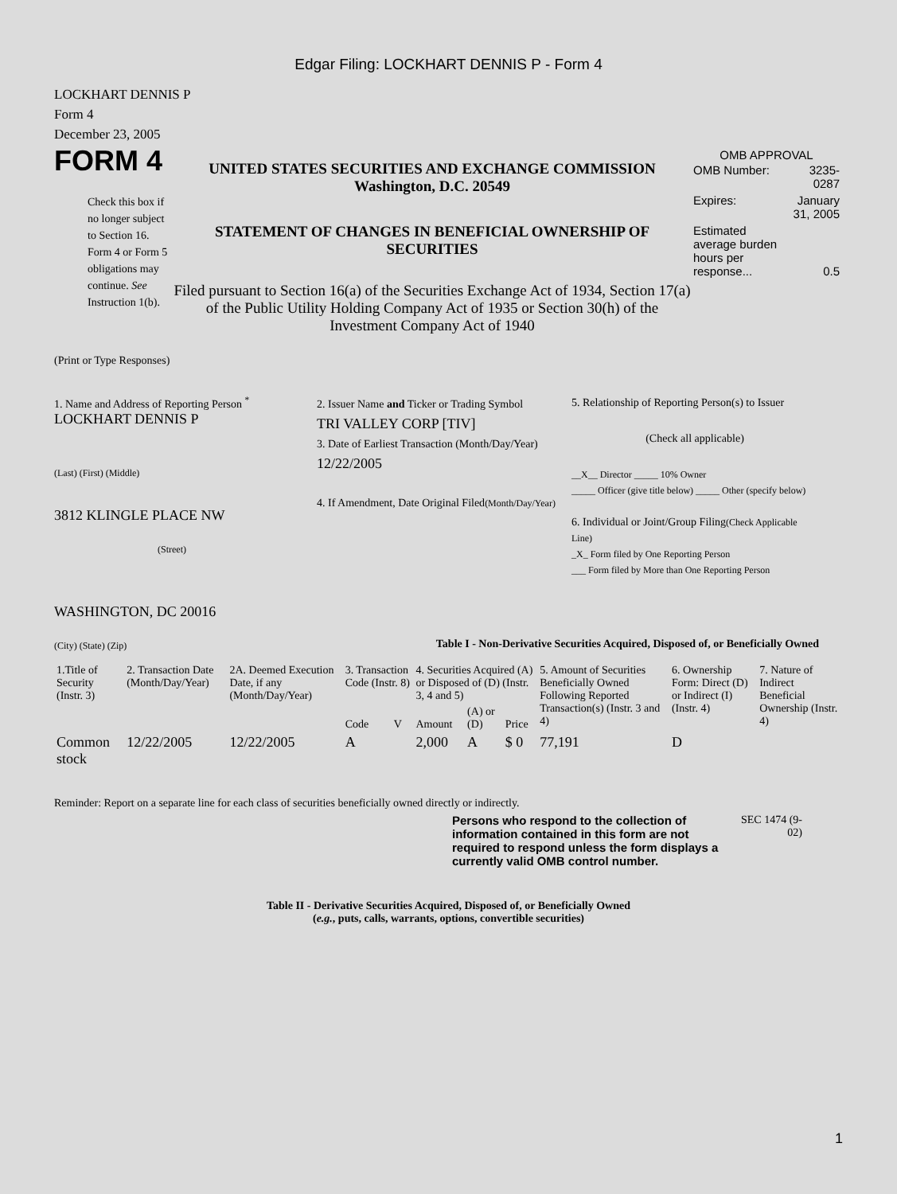Edgar Filing: LOCKHART DENNIS P - Form 4
LOCKHART DENNIS P
Form 4
December 23, 2005
FORM 4
Check this box if no longer subject to Section 16. Form 4 or Form 5 obligations may continue. See Instruction 1(b).
UNITED STATES SECURITIES AND EXCHANGE COMMISSION
Washington, D.C. 20549
STATEMENT OF CHANGES IN BENEFICIAL OWNERSHIP OF SECURITIES
Filed pursuant to Section 16(a) of the Securities Exchange Act of 1934, Section 17(a) of the Public Utility Holding Company Act of 1935 or Section 30(h) of the Investment Company Act of 1940
OMB APPROVAL
| OMB Number: | 3235-0287 |
| Expires: | January 31, 2005 |
| Estimated average burden hours per response... | 0.5 |
(Print or Type Responses)
1. Name and Address of Reporting Person <sup>*</sup>
LOCKHART DENNIS P
(Last) (First) (Middle)
3812 KLINGLE PLACE NW
(Street)
WASHINGTON, DC 20016
(City) (State) (Zip)
2. Issuer Name and Ticker or Trading Symbol
TRI VALLEY CORP [TIV]
3. Date of Earliest Transaction (Month/Day/Year)
12/22/2005
4. If Amendment, Date Original Filed(Month/Day/Year)
5. Relationship of Reporting Person(s) to Issuer
(Check all applicable)
__X__ Director _____ 10% Owner
_____ Officer (give title below) _____ Other (specify below)
6. Individual or Joint/Group Filing(Check Applicable Line)
_X_ Form filed by One Reporting Person
___ Form filed by More than One Reporting Person
Table I - Non-Derivative Securities Acquired, Disposed of, or Beneficially Owned
| 1.Title of Security (Instr. 3) | 2. Transaction Date (Month/Day/Year) | 2A. Deemed Execution Date, if any (Month/Day/Year) | 3. Transaction Code (Instr. 8) | | 4. Securities Acquired (A) or Disposed of (D) (Instr. 3, 4 and 5) | | | 5. Amount of Securities Beneficially Owned Following Reported Transaction(s) (Instr. 3 and 4) | 6. Ownership Form: Direct (D) or Indirect (I) (Instr. 4) | 7. Nature of Indirect Beneficial Ownership (Instr. 4) |
| --- | --- | --- | --- | --- | --- | --- | --- | --- | --- | --- |
| | | | Code | V | Amount | (A) or (D) | Price | | | |
| Common stock | 12/22/2005 | 12/22/2005 | A | | 2,000 | A | $ 0 | 77,191 | D | |
Reminder: Report on a separate line for each class of securities beneficially owned directly or indirectly.
Persons who respond to the collection of information contained in this form are not required to respond unless the form displays a currently valid OMB control number.
SEC 1474 (9-02)
Table II - Derivative Securities Acquired, Disposed of, or Beneficially Owned
(e.g., puts, calls, warrants, options, convertible securities)
1